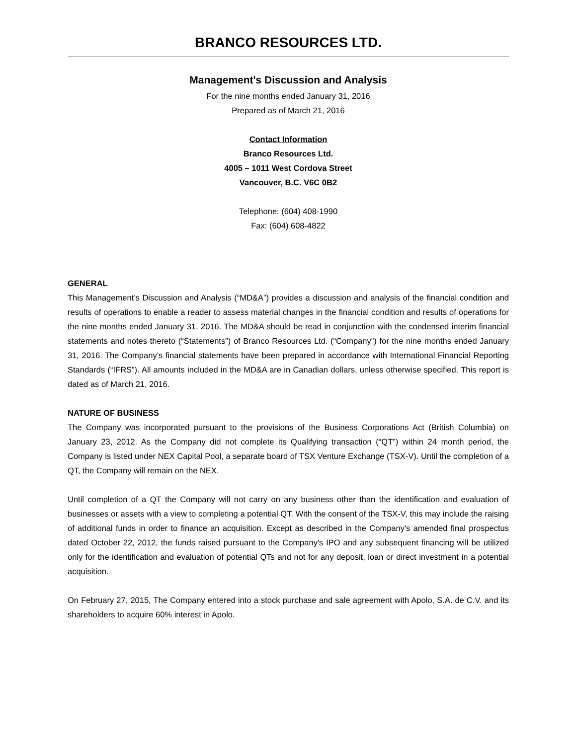BRANCO RESOURCES LTD.
Management's Discussion and Analysis
For the nine months ended January 31, 2016
Prepared as of March 21, 2016
Contact Information
Branco Resources Ltd.
4005 – 1011 West Cordova Street
Vancouver, B.C. V6C 0B2
Telephone: (604) 408-1990
Fax: (604) 608-4822
GENERAL
This Management’s Discussion and Analysis (“MD&A”) provides a discussion and analysis of the financial condition and results of operations to enable a reader to assess material changes in the financial condition and results of operations for the nine months ended January 31, 2016. The MD&A should be read in conjunction with the condensed interim financial statements and notes thereto (“Statements”) of Branco Resources Ltd. (“Company”) for the nine months ended January 31, 2016. The Company’s financial statements have been prepared in accordance with International Financial Reporting Standards (“IFRS”). All amounts included in the MD&A are in Canadian dollars, unless otherwise specified. This report is dated as of March 21, 2016.
NATURE OF BUSINESS
The Company was incorporated pursuant to the provisions of the Business Corporations Act (British Columbia) on January 23, 2012. As the Company did not complete its Qualifying transaction (“QT”) within 24 month period, the Company is listed under NEX Capital Pool, a separate board of TSX Venture Exchange (TSX-V). Until the completion of a QT, the Company will remain on the NEX.
Until completion of a QT the Company will not carry on any business other than the identification and evaluation of businesses or assets with a view to completing a potential QT. With the consent of the TSX-V, this may include the raising of additional funds in order to finance an acquisition. Except as described in the Company's amended final prospectus dated October 22, 2012, the funds raised pursuant to the Company's IPO and any subsequent financing will be utilized only for the identification and evaluation of potential QTs and not for any deposit, loan or direct investment in a potential acquisition.
On February 27, 2015, The Company entered into a stock purchase and sale agreement with Apolo, S.A. de C.V. and its shareholders to acquire 60% interest in Apolo.